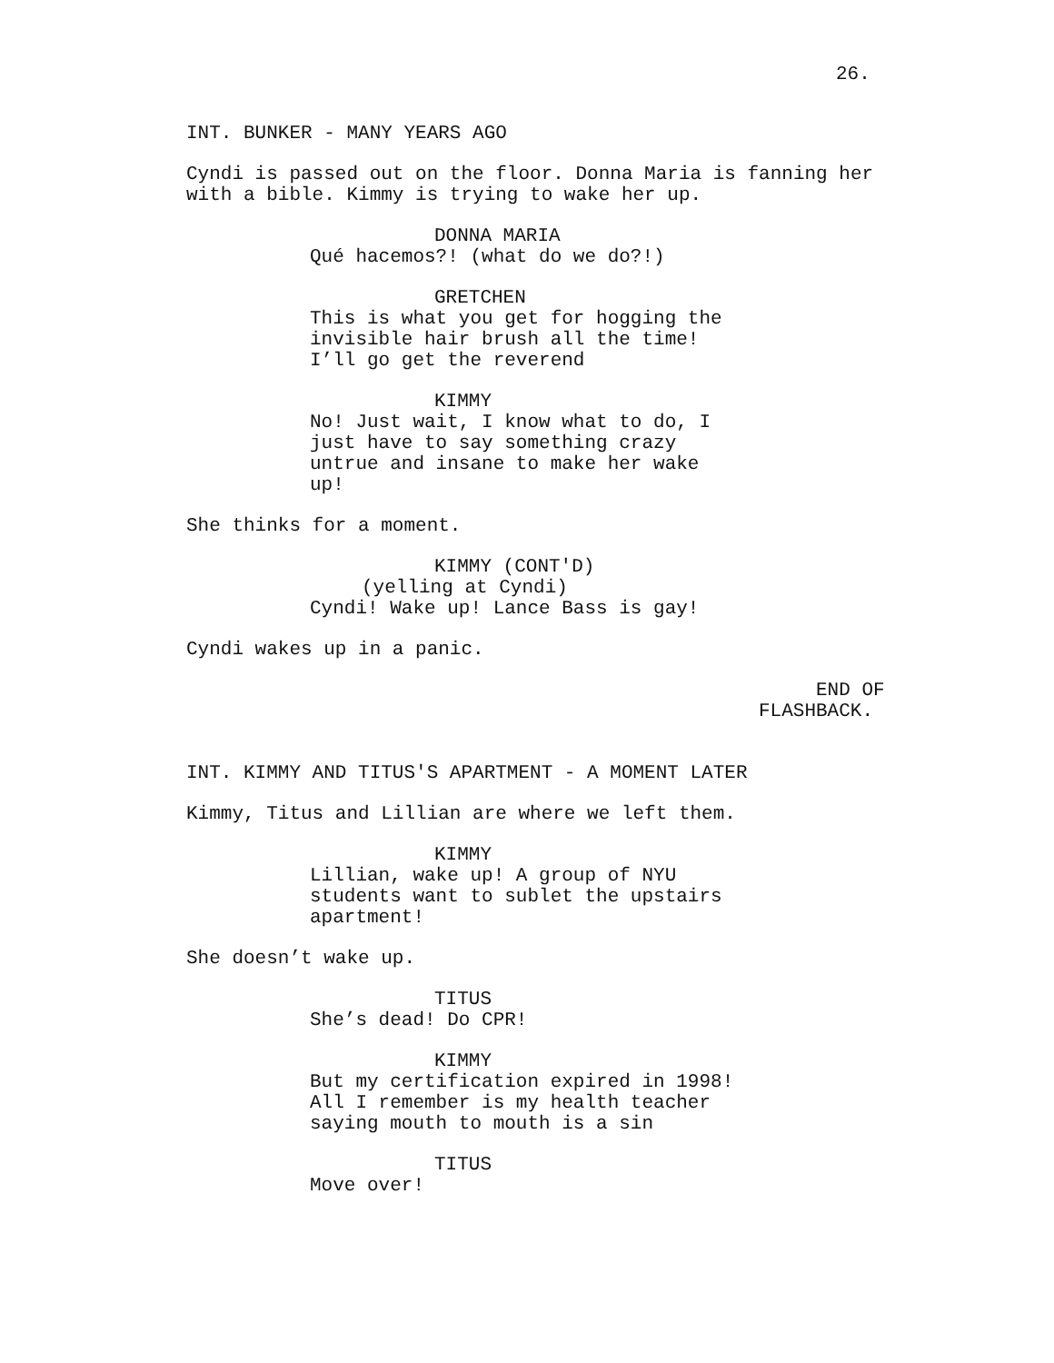26.
INT. BUNKER - MANY YEARS AGO
Cyndi is passed out on the floor. Donna Maria is fanning her with a bible. Kimmy is trying to wake her up.
DONNA MARIA
Qué hacemos?! (what do we do?!)
GRETCHEN
This is what you get for hogging the invisible hair brush all the time! I’ll go get the reverend
KIMMY
No! Just wait, I know what to do, I just have to say something crazy untrue and insane to make her wake up!
She thinks for a moment.
KIMMY (CONT'D)
(yelling at Cyndi)
Cyndi! Wake up! Lance Bass is gay!
Cyndi wakes up in a panic.
END OF
FLASHBACK.
INT. KIMMY AND TITUS'S APARTMENT - A MOMENT LATER
Kimmy, Titus and Lillian are where we left them.
KIMMY
Lillian, wake up! A group of NYU students want to sublet the upstairs apartment!
She doesn’t wake up.
TITUS
She’s dead! Do CPR!
KIMMY
But my certification expired in 1998! All I remember is my health teacher saying mouth to mouth is a sin
TITUS
Move over!